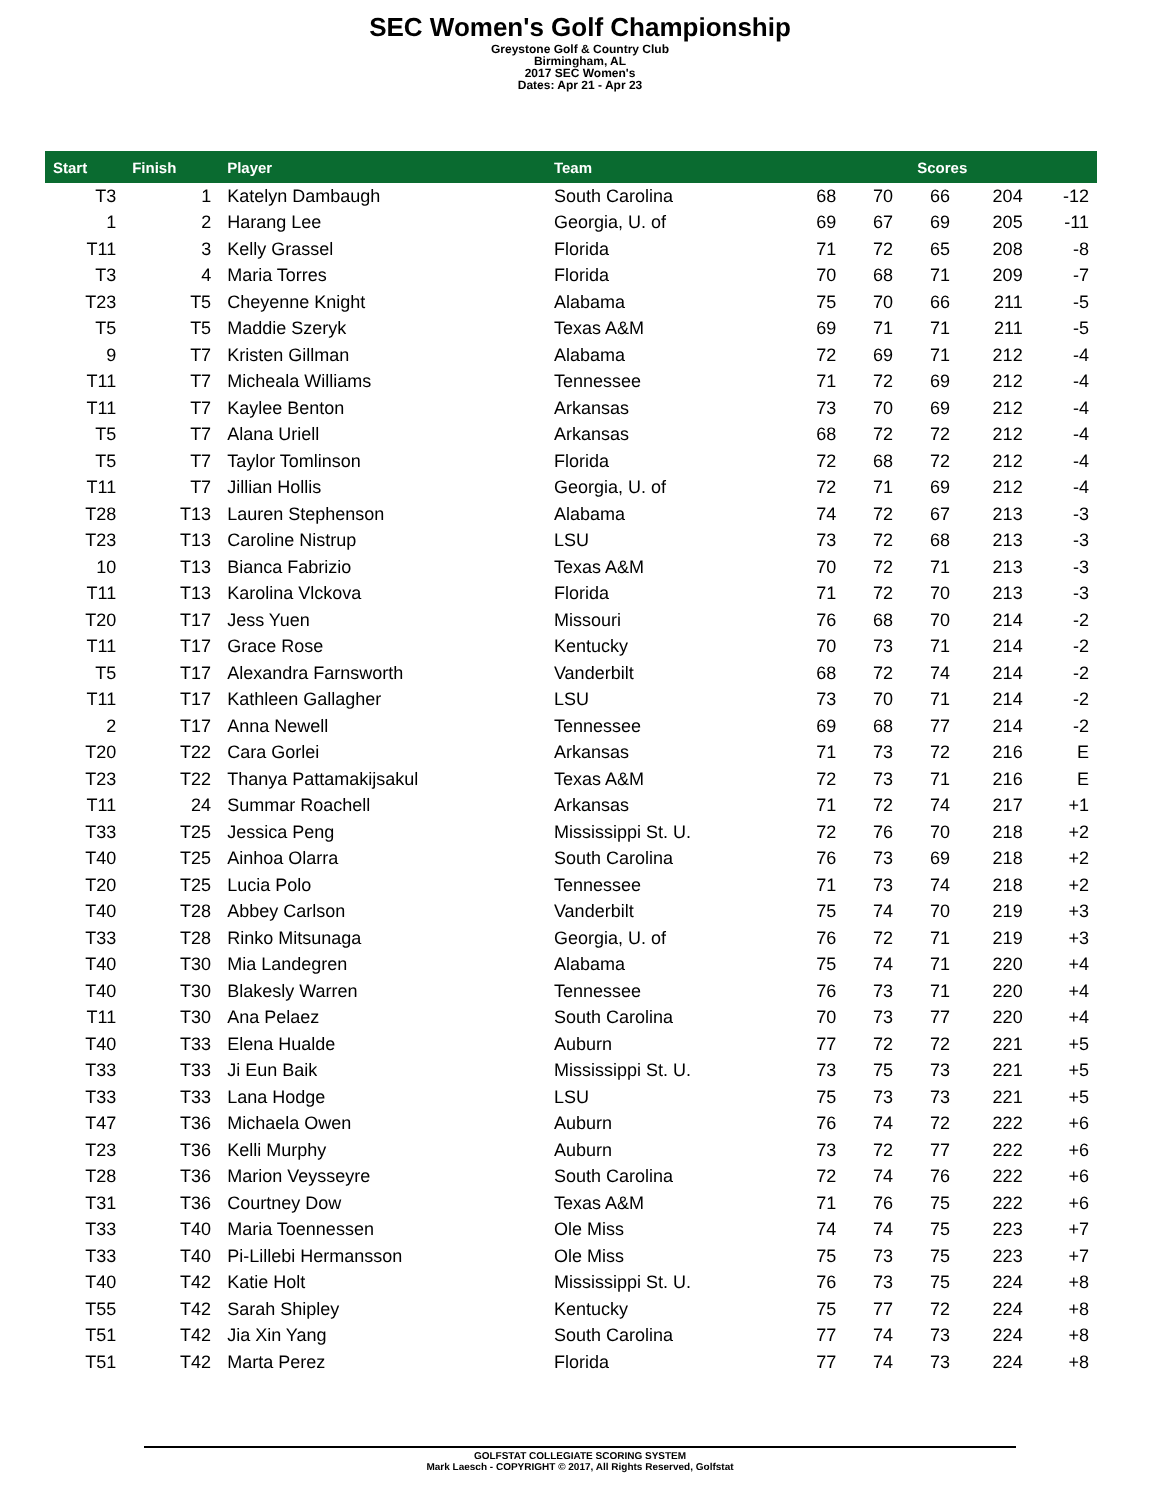SEC Women's Golf Championship
Greystone Golf & Country Club
Birmingham, AL
2017 SEC Women's
Dates: Apr 21 - Apr 23
| Start | Finish | Player | Team | Scores | | | | |
| --- | --- | --- | --- | --- | --- | --- | --- | --- |
| T3 | 1 | Katelyn Dambaugh | South Carolina | 68 | 70 | 66 | 204 | -12 |
| 1 | 2 | Harang Lee | Georgia, U. of | 69 | 67 | 69 | 205 | -11 |
| T11 | 3 | Kelly Grassel | Florida | 71 | 72 | 65 | 208 | -8 |
| T3 | 4 | Maria Torres | Florida | 70 | 68 | 71 | 209 | -7 |
| T23 | T5 | Cheyenne Knight | Alabama | 75 | 70 | 66 | 211 | -5 |
| T5 | T5 | Maddie Szeryk | Texas A&M | 69 | 71 | 71 | 211 | -5 |
| 9 | T7 | Kristen Gillman | Alabama | 72 | 69 | 71 | 212 | -4 |
| T11 | T7 | Micheala Williams | Tennessee | 71 | 72 | 69 | 212 | -4 |
| T11 | T7 | Kaylee Benton | Arkansas | 73 | 70 | 69 | 212 | -4 |
| T5 | T7 | Alana Uriell | Arkansas | 68 | 72 | 72 | 212 | -4 |
| T5 | T7 | Taylor Tomlinson | Florida | 72 | 68 | 72 | 212 | -4 |
| T11 | T7 | Jillian Hollis | Georgia, U. of | 72 | 71 | 69 | 212 | -4 |
| T28 | T13 | Lauren Stephenson | Alabama | 74 | 72 | 67 | 213 | -3 |
| T23 | T13 | Caroline Nistrup | LSU | 73 | 72 | 68 | 213 | -3 |
| 10 | T13 | Bianca Fabrizio | Texas A&M | 70 | 72 | 71 | 213 | -3 |
| T11 | T13 | Karolina Vlckova | Florida | 71 | 72 | 70 | 213 | -3 |
| T20 | T17 | Jess Yuen | Missouri | 76 | 68 | 70 | 214 | -2 |
| T11 | T17 | Grace Rose | Kentucky | 70 | 73 | 71 | 214 | -2 |
| T5 | T17 | Alexandra Farnsworth | Vanderbilt | 68 | 72 | 74 | 214 | -2 |
| T11 | T17 | Kathleen Gallagher | LSU | 73 | 70 | 71 | 214 | -2 |
| 2 | T17 | Anna Newell | Tennessee | 69 | 68 | 77 | 214 | -2 |
| T20 | T22 | Cara Gorlei | Arkansas | 71 | 73 | 72 | 216 | E |
| T23 | T22 | Thanya Pattamakijsakul | Texas A&M | 72 | 73 | 71 | 216 | E |
| T11 | 24 | Summar Roachell | Arkansas | 71 | 72 | 74 | 217 | +1 |
| T33 | T25 | Jessica Peng | Mississippi St. U. | 72 | 76 | 70 | 218 | +2 |
| T40 | T25 | Ainhoa Olarra | South Carolina | 76 | 73 | 69 | 218 | +2 |
| T20 | T25 | Lucia Polo | Tennessee | 71 | 73 | 74 | 218 | +2 |
| T40 | T28 | Abbey Carlson | Vanderbilt | 75 | 74 | 70 | 219 | +3 |
| T33 | T28 | Rinko Mitsunaga | Georgia, U. of | 76 | 72 | 71 | 219 | +3 |
| T40 | T30 | Mia Landegren | Alabama | 75 | 74 | 71 | 220 | +4 |
| T40 | T30 | Blakesly Warren | Tennessee | 76 | 73 | 71 | 220 | +4 |
| T11 | T30 | Ana Pelaez | South Carolina | 70 | 73 | 77 | 220 | +4 |
| T40 | T33 | Elena Hualde | Auburn | 77 | 72 | 72 | 221 | +5 |
| T33 | T33 | Ji Eun Baik | Mississippi St. U. | 73 | 75 | 73 | 221 | +5 |
| T33 | T33 | Lana Hodge | LSU | 75 | 73 | 73 | 221 | +5 |
| T47 | T36 | Michaela Owen | Auburn | 76 | 74 | 72 | 222 | +6 |
| T23 | T36 | Kelli Murphy | Auburn | 73 | 72 | 77 | 222 | +6 |
| T28 | T36 | Marion Veysseyre | South Carolina | 72 | 74 | 76 | 222 | +6 |
| T31 | T36 | Courtney Dow | Texas A&M | 71 | 76 | 75 | 222 | +6 |
| T33 | T40 | Maria Toennessen | Ole Miss | 74 | 74 | 75 | 223 | +7 |
| T33 | T40 | Pi-Lillebi Hermansson | Ole Miss | 75 | 73 | 75 | 223 | +7 |
| T40 | T42 | Katie Holt | Mississippi St. U. | 76 | 73 | 75 | 224 | +8 |
| T55 | T42 | Sarah Shipley | Kentucky | 75 | 77 | 72 | 224 | +8 |
| T51 | T42 | Jia Xin Yang | South Carolina | 77 | 74 | 73 | 224 | +8 |
| T51 | T42 | Marta Perez | Florida | 77 | 74 | 73 | 224 | +8 |
GOLFSTAT COLLEGIATE SCORING SYSTEM
Mark Laesch - COPYRIGHT © 2017, All Rights Reserved, Golfstat